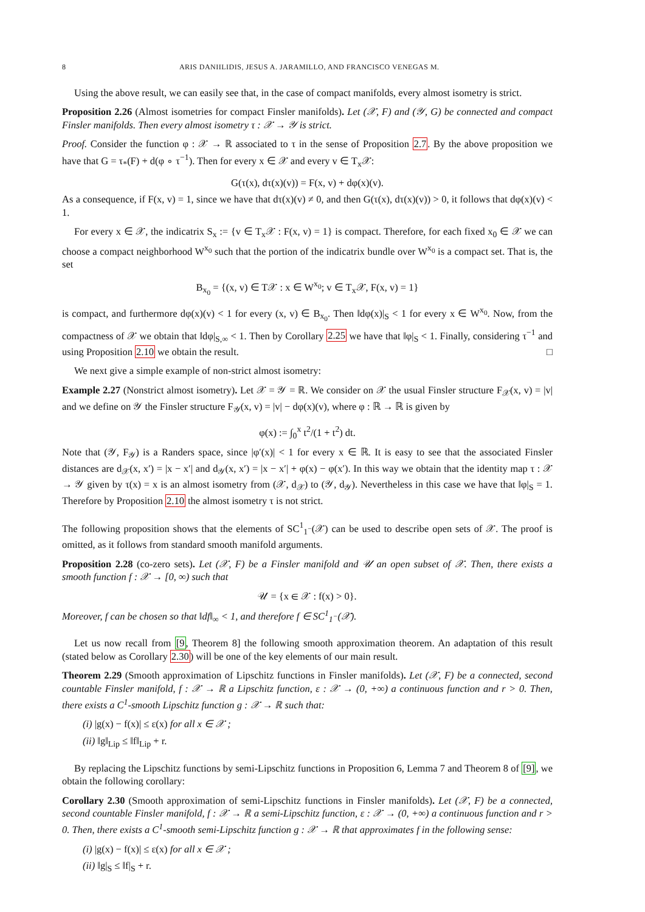8 ARIS DANIILIDIS, JESUS A. JARAMILLO, AND FRANCISCO VENEGAS M.
Using the above result, we can easily see that, in the case of compact manifolds, every almost isometry is strict.
Proposition 2.26 (Almost isometries for compact Finsler manifolds). Let (𝒳, F) and (𝒴, G) be connected and compact Finsler manifolds. Then every almost isometry τ : 𝒳 → 𝒴 is strict.
Proof. Consider the function φ : 𝒳 → ℝ associated to τ in the sense of Proposition 2.7. By the above proposition we have that G = τ<sub>*</sub>(F) + d(φ ∘ τ<sup>−1</sup>). Then for every x ∈ 𝒳 and every v ∈ T<sub>x</sub>𝒳:
G(τ(x), dτ(x)(v)) = F(x, v) + dφ(x)(v).
As a consequence, if F(x, v) = 1, since we have that dτ(x)(v) ≠ 0, and then G(τ(x), dτ(x)(v)) > 0, it follows that dφ(x)(v) < 1.
For every x ∈ 𝒳, the indicatrix S<sub>x</sub> := {v ∈ T<sub>x</sub>𝒳 : F(x, v) = 1} is compact. Therefore, for each fixed x<sub>0</sub> ∈ 𝒳 we can choose a compact neighborhood W<sup>x<sub>0</sub></sup> such that the portion of the indicatrix bundle over W<sup>x<sub>0</sub></sup> is a compact set. That is, the set
B<sub>x<sub>0</sub></sub> = {(x, v) ∈ T𝒳 : x ∈ W<sup>x<sub>0</sub></sup>; v ∈ T<sub>x</sub>𝒳, F(x, v) = 1}
is compact, and furthermore dφ(x)(v) < 1 for every (x, v) ∈ B<sub>x<sub>0</sub></sub>. Then ‖dφ(x)|<sub>S</sub> < 1 for every x ∈ W<sup>x<sub>0</sub></sup>. Now, from the compactness of 𝒳 we obtain that ‖dφ|<sub>S,∞</sub> < 1. Then by Corollary 2.25 we have that ‖φ|<sub>S</sub> < 1. Finally, considering τ<sup>−1</sup> and using Proposition 2.10 we obtain the result. □
We next give a simple example of non-strict almost isometry:
Example 2.27 (Nonstrict almost isometry). Let 𝒳 = 𝒴 = ℝ. We consider on 𝒳 the usual Finsler structure F<sub>𝒳</sub>(x, v) = |v| and we define on 𝒴 the Finsler structure F<sub>𝒴</sub>(x, v) = |v| − dφ(x)(v), where φ : ℝ → ℝ is given by
φ(x) := ∫<sub>0</sub><sup>x</sup> t<sup>2</sup>/(1 + t<sup>2</sup>) dt.
Note that (𝒴, F<sub>𝒴</sub>) is a Randers space, since |φ′(x)| < 1 for every x ∈ ℝ. It is easy to see that the associated Finsler distances are d<sub>𝒳</sub>(x, x′) = |x − x′| and d<sub>𝒴</sub>(x, x′) = |x − x′| + φ(x) − φ(x′). In this way we obtain that the identity map τ : 𝒳 → 𝒴 given by τ(x) = x is an almost isometry from (𝒳, d<sub>𝒳</sub>) to (𝒴, d<sub>𝒴</sub>). Nevertheless in this case we have that ‖φ|<sub>S</sub> = 1. Therefore by Proposition 2.10 the almost isometry τ is not strict.
The following proposition shows that the elements of SC<sup>1</sup><sub>1<sup>−</sup></sub>(𝒳) can be used to describe open sets of 𝒳. The proof is omitted, as it follows from standard smooth manifold arguments.
Proposition 2.28 (co-zero sets). Let (𝒳, F) be a Finsler manifold and 𝒰 an open subset of 𝒳. Then, there exists a smooth function f : 𝒳 → [0, ∞) such that
𝒰 = {x ∈ 𝒳 : f(x) > 0}.
Moreover, f can be chosen so that ‖df‖<sub>∞</sub> < 1, and therefore f ∈ SC<sup>1</sup><sub>1<sup>−</sup></sub>(𝒳).
Let us now recall from [9, Theorem 8] the following smooth approximation theorem. An adaptation of this result (stated below as Corollary 2.30) will be one of the key elements of our main result.
Theorem 2.29 (Smooth approximation of Lipschitz functions in Finsler manifolds). Let (𝒳, F) be a connected, second countable Finsler manifold, f : 𝒳 → ℝ a Lipschitz function, ε : 𝒳 → (0, +∞) a continuous function and r > 0. Then, there exists a C<sup>1</sup>-smooth Lipschitz function g : 𝒳 → ℝ such that:
(i) |g(x) − f(x)| ≤ ε(x) for all x ∈ 𝒳 ;
(ii) ‖g‖<sub>Lip</sub> ≤ ‖f‖<sub>Lip</sub> + r.
By replacing the Lipschitz functions by semi-Lipschitz functions in Proposition 6, Lemma 7 and Theorem 8 of [9], we obtain the following corollary:
Corollary 2.30 (Smooth approximation of semi-Lipschitz functions in Finsler manifolds). Let (𝒳, F) be a connected, second countable Finsler manifold, f : 𝒳 → ℝ a semi-Lipschitz function, ε : 𝒳 → (0, +∞) a continuous function and r > 0. Then, there exists a C<sup>1</sup>-smooth semi-Lipschitz function g : 𝒳 → ℝ that approximates f in the following sense:
(i) |g(x) − f(x)| ≤ ε(x) for all x ∈ 𝒳 ;
(ii) ‖g|<sub>S</sub> ≤ ‖f|<sub>S</sub> + r.